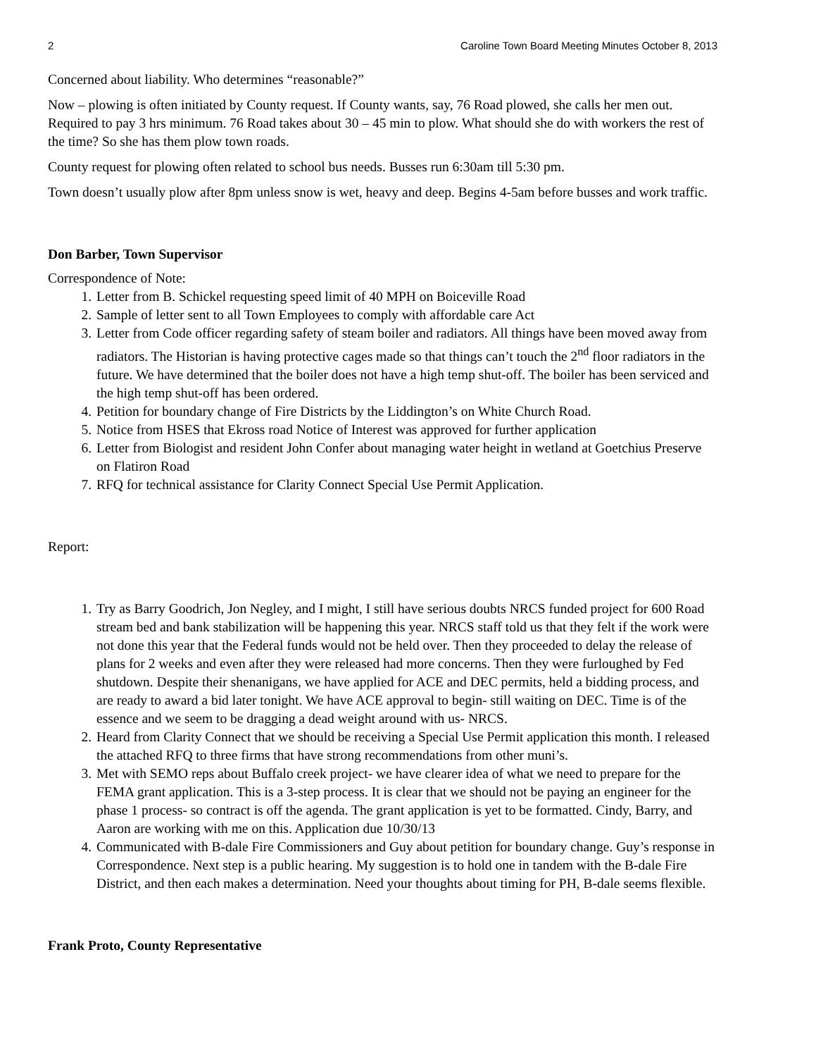2 Caroline Town Board Meeting Minutes October 8, 2013
Concerned about liability. Who determines “reasonable?”
Now – plowing is often initiated by County request. If County wants, say, 76 Road plowed, she calls her men out. Required to pay 3 hrs minimum. 76 Road takes about 30 – 45 min to plow. What should she do with workers the rest of the time? So she has them plow town roads.
County request for plowing often related to school bus needs. Busses run 6:30am till 5:30 pm.
Town doesn’t usually plow after 8pm unless snow is wet, heavy and deep. Begins 4-5am before busses and work traffic.
Don Barber, Town Supervisor
Correspondence of Note:
1. Letter from B. Schickel requesting speed limit of 40 MPH on Boiceville Road
2. Sample of letter sent to all Town Employees to comply with affordable care Act
3. Letter from Code officer regarding safety of steam boiler and radiators. All things have been moved away from radiators. The Historian is having protective cages made so that things can’t touch the 2<sup>nd</sup> floor radiators in the future. We have determined that the boiler does not have a high temp shut-off. The boiler has been serviced and the high temp shut-off has been ordered.
4. Petition for boundary change of Fire Districts by the Liddington’s on White Church Road.
5. Notice from HSES that Ekross road Notice of Interest was approved for further application
6. Letter from Biologist and resident John Confer about managing water height in wetland at Goetchius Preserve on Flatiron Road
7. RFQ for technical assistance for Clarity Connect Special Use Permit Application.
Report:
1. Try as Barry Goodrich, Jon Negley, and I might, I still have serious doubts NRCS funded project for 600 Road stream bed and bank stabilization will be happening this year. NRCS staff told us that they felt if the work were not done this year that the Federal funds would not be held over. Then they proceeded to delay the release of plans for 2 weeks and even after they were released had more concerns. Then they were furloughed by Fed shutdown. Despite their shenanigans, we have applied for ACE and DEC permits, held a bidding process, and are ready to award a bid later tonight. We have ACE approval to begin- still waiting on DEC. Time is of the essence and we seem to be dragging a dead weight around with us- NRCS.
2. Heard from Clarity Connect that we should be receiving a Special Use Permit application this month. I released the attached RFQ to three firms that have strong recommendations from other muni’s.
3. Met with SEMO reps about Buffalo creek project- we have clearer idea of what we need to prepare for the FEMA grant application. This is a 3-step process. It is clear that we should not be paying an engineer for the phase 1 process- so contract is off the agenda. The grant application is yet to be formatted. Cindy, Barry, and Aaron are working with me on this. Application due 10/30/13
4. Communicated with B-dale Fire Commissioners and Guy about petition for boundary change. Guy’s response in Correspondence. Next step is a public hearing. My suggestion is to hold one in tandem with the B-dale Fire District, and then each makes a determination. Need your thoughts about timing for PH, B-dale seems flexible.
Frank Proto, County Representative